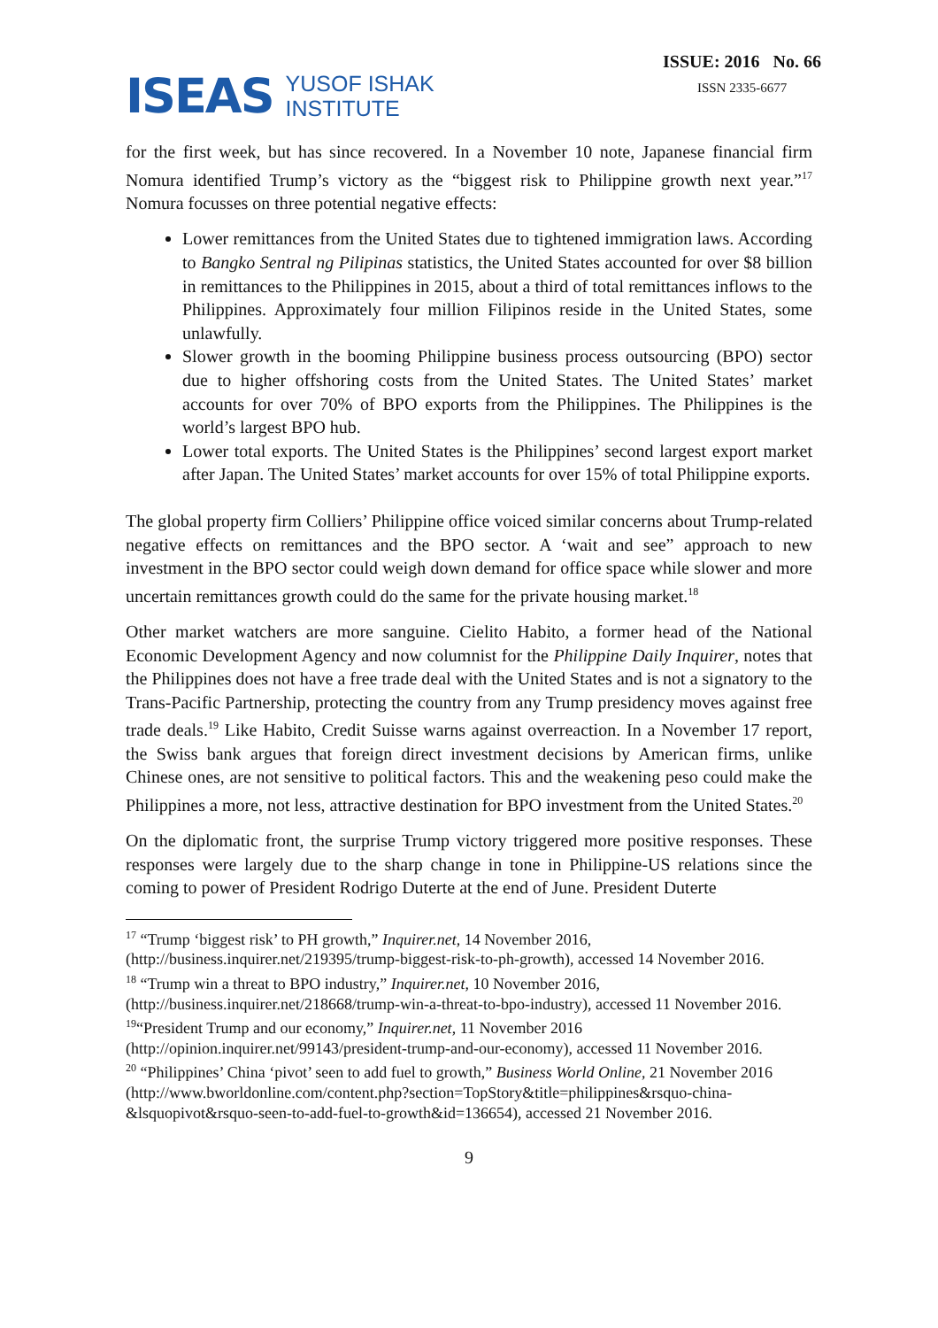ISEAS YUSOF ISHAK
INSTITUTE
ISSUE: 2016 No. 66
ISSN 2335-6677
for the first week, but has since recovered. In a November 10 note, Japanese financial firm Nomura identified Trump’s victory as the “biggest risk to Philippine growth next year.”<sup>17</sup> Nomura focusses on three potential negative effects:
Lower remittances from the United States due to tightened immigration laws. According to Bangko Sentral ng Pilipinas statistics, the United States accounted for over $8 billion in remittances to the Philippines in 2015, about a third of total remittances inflows to the Philippines. Approximately four million Filipinos reside in the United States, some unlawfully.
Slower growth in the booming Philippine business process outsourcing (BPO) sector due to higher offshoring costs from the United States. The United States’ market accounts for over 70% of BPO exports from the Philippines. The Philippines is the world’s largest BPO hub.
Lower total exports. The United States is the Philippines’ second largest export market after Japan. The United States’ market accounts for over 15% of total Philippine exports.
The global property firm Colliers’ Philippine office voiced similar concerns about Trump-related negative effects on remittances and the BPO sector. A ‘wait and see” approach to new investment in the BPO sector could weigh down demand for office space while slower and more uncertain remittances growth could do the same for the private housing market.<sup>18</sup>
Other market watchers are more sanguine. Cielito Habito, a former head of the National Economic Development Agency and now columnist for the Philippine Daily Inquirer, notes that the Philippines does not have a free trade deal with the United States and is not a signatory to the Trans-Pacific Partnership, protecting the country from any Trump presidency moves against free trade deals.<sup>19</sup> Like Habito, Credit Suisse warns against overreaction. In a November 17 report, the Swiss bank argues that foreign direct investment decisions by American firms, unlike Chinese ones, are not sensitive to political factors. This and the weakening peso could make the Philippines a more, not less, attractive destination for BPO investment from the United States.<sup>20</sup>
On the diplomatic front, the surprise Trump victory triggered more positive responses. These responses were largely due to the sharp change in tone in Philippine-US relations since the coming to power of President Rodrigo Duterte at the end of June. President Duterte
<sup>17</sup> “Trump ‘biggest risk’ to PH growth,” Inquirer.net, 14 November 2016,
(http://business.inquirer.net/219395/trump-biggest-risk-to-ph-growth), accessed 14 November 2016.
<sup>18</sup> “Trump win a threat to BPO industry,” Inquirer.net, 10 November 2016,
(http://business.inquirer.net/218668/trump-win-a-threat-to-bpo-industry), accessed 11 November 2016.
<sup>19</sup> “President Trump and our economy,” Inquirer.net, 11 November 2016
(http://opinion.inquirer.net/99143/president-trump-and-our-economy), accessed 11 November 2016.
<sup>20</sup> “Philippines’ China ‘pivot’ seen to add fuel to growth,” Business World Online, 21 November 2016 (http://www.bworldonline.com/content.php?section=TopStory&title=philippines&rsquo-china-&lsquopivot&rsquo-seen-to-add-fuel-to-growth&id=136654), accessed 21 November 2016.
9